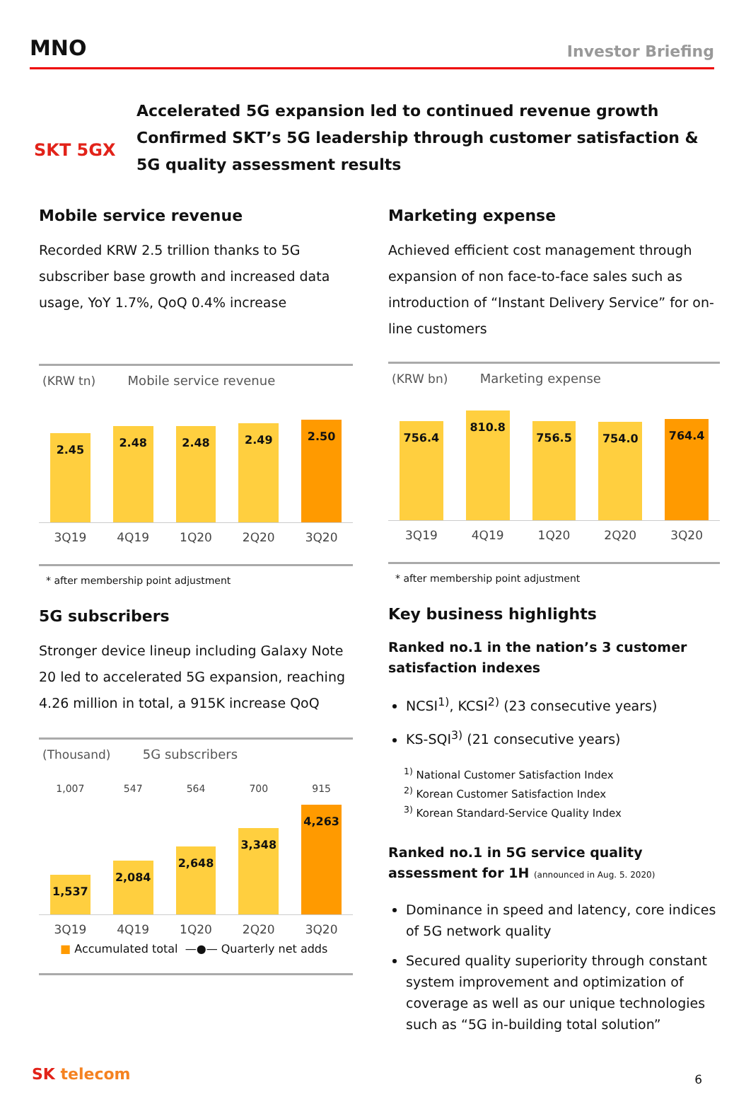MNO
Investor Briefing
SKT 5GX
Accelerated 5G expansion led to continued revenue growth
Confirmed SKT’s 5G leadership through customer satisfaction &
5G quality assessment results
Mobile service revenue
Recorded KRW 2.5 trillion thanks to 5G subscriber base growth and increased data usage, YoY 1.7%, QoQ 0.4% increase
(KRW tn) Mobile service revenue
2.45
2.48
2.48
2.49
2.50
3Q19 4Q19 1Q20 2Q20 3Q20
* after membership point adjustment
5G subscribers
Stronger device lineup including Galaxy Note 20 led to accelerated 5G expansion, reaching 4.26 million in total, a 915K increase QoQ
(Thousand) 5G subscribers
1,007 547 564 700 915
1,537
2,084
2,648
3,348
4,263
3Q19 4Q19 1Q20 2Q20 3Q20
■ Accumulated total —●— Quarterly net adds
Marketing expense
Achieved efficient cost management through expansion of non face-to-face sales such as introduction of “Instant Delivery Service” for on-line customers
(KRW bn) Marketing expense
756.4
810.8
756.5
754.0
764.4
3Q19 4Q19 1Q20 2Q20 3Q20
* after membership point adjustment
Key business highlights
Ranked no.1 in the nation’s 3 customer satisfaction indexes
NCSI<sup>1)</sup>, KCSI<sup>2)</sup> (23 consecutive years)
KS-SQI<sup>3)</sup> (21 consecutive years)
<sup>1)</sup> National Customer Satisfaction Index
<sup>2)</sup> Korean Customer Satisfaction Index
<sup>3)</sup> Korean Standard-Service Quality Index
Ranked no.1 in 5G service quality assessment for 1H (announced in Aug. 5. 2020)
Dominance in speed and latency, core indices of 5G network quality
Secured quality superiority through constant system improvement and optimization of coverage as well as our unique technologies such as “5G in-building total solution”
SK telecom 6